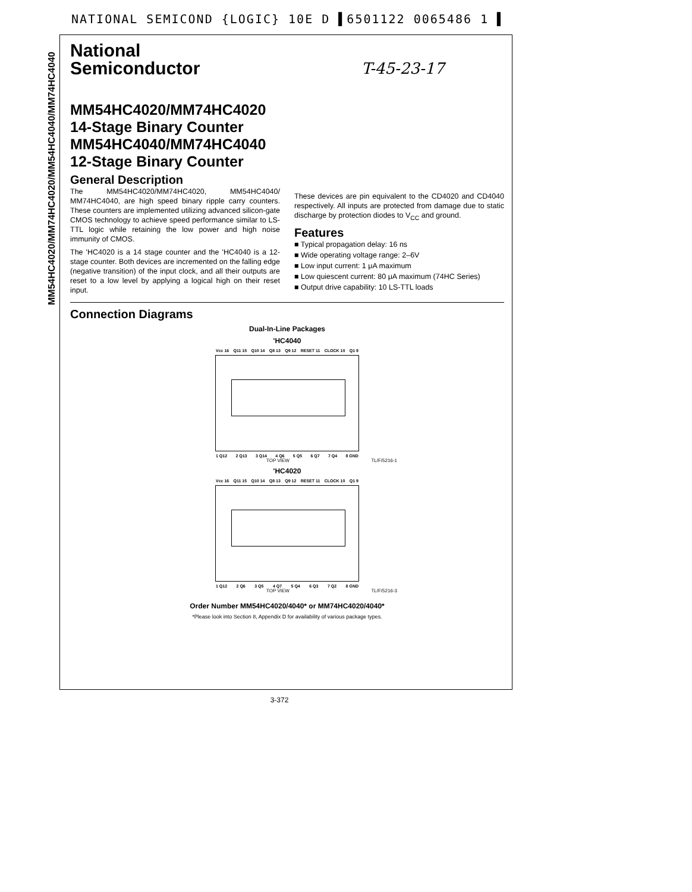NATIONAL SEMICOND {LOGIC} 10E D ▌6501122 0065486 1 ▌
MM54HC4020/MM74HC4020/MM54HC4040/MM74HC4040
National
Semiconductor
T-45-23-17
MM54HC4020/MM74HC4020
14-Stage Binary Counter
MM54HC4040/MM74HC4040
12-Stage Binary Counter
General Description
The MM54HC4020/MM74HC4020, MM54HC4040/ MM74HC4040, are high speed binary ripple carry counters. These counters are implemented utilizing advanced silicon-gate CMOS technology to achieve speed performance similar to LS-TTL logic while retaining the low power and high noise immunity of CMOS.
The 'HC4020 is a 14 stage counter and the 'HC4040 is a 12-stage counter. Both devices are incremented on the falling edge (negative transition) of the input clock, and all their outputs are reset to a low level by applying a logical high on their reset input.
These devices are pin equivalent to the CD4020 and CD4040 respectively. All inputs are protected from damage due to static discharge by protection diodes to V<sub>CC</sub> and ground.
Features
■ Typical propagation delay: 16 ns
■ Wide operating voltage range: 2–6V
■ Low input current: 1 μA maximum
■ Low quiescent current: 80 μA maximum (74HC Series)
■ Output drive capability: 10 LS-TTL loads
Connection Diagrams
Dual-In-Line Packages
'HC4040
Vcc 16 Q11 15 Q10 14 Q8 13 Q9 12 RESET 11 CLOCK 10 Q1 9
1 Q12 2 Q13 3 Q14 4 Q6 5 Q5 6 Q7 7 Q4 8 GND
TOP VIEW TL/F/5216-1
'HC4020
Vcc 16 Q11 15 Q10 14 Q8 13 Q9 12 RESET 11 CLOCK 10 Q1 9
1 Q12 2 Q6 3 Q5 4 Q7 5 Q4 6 Q3 7 Q2 8 GND
TOP VIEW TL/F/5216-3
Order Number MM54HC4020/4040* or MM74HC4020/4040*
*Please look into Section 8, Appendix D for availability of various package types.
3-372